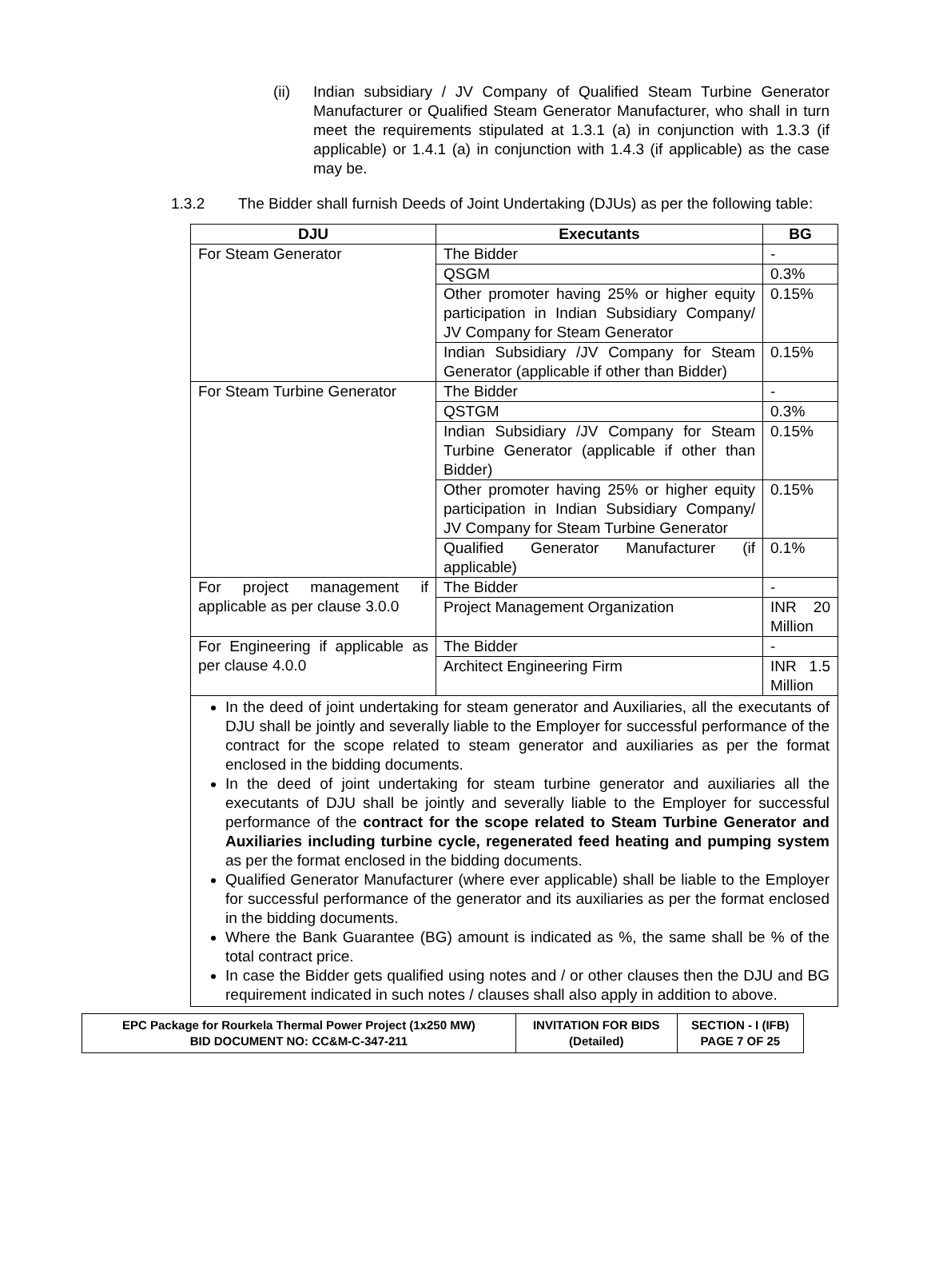(ii)
Indian subsidiary / JV Company of Qualified Steam Turbine Generator Manufacturer or Qualified Steam Generator Manufacturer, who shall in turn meet the requirements stipulated at 1.3.1 (a) in conjunction with 1.3.3 (if applicable) or 1.4.1 (a) in conjunction with 1.4.3 (if applicable) as the case may be.
1.3.2 The Bidder shall furnish Deeds of Joint Undertaking (DJUs) as per the following table:
| DJU | Executants | BG |
| --- | --- | --- |
| For Steam Generator | The Bidder | - |
| | QSGM | 0.3% |
| | Other promoter having 25% or higher equity participation in Indian Subsidiary Company/ JV Company for Steam Generator | 0.15% |
| | Indian Subsidiary /JV Company for Steam Generator (applicable if other than Bidder) | 0.15% |
| For Steam Turbine Generator | The Bidder | - |
| | QSTGM | 0.3% |
| | Indian Subsidiary /JV Company for Steam Turbine Generator (applicable if other than Bidder) | 0.15% |
| | Other promoter having 25% or higher equity participation in Indian Subsidiary Company/ JV Company for Steam Turbine Generator | 0.15% |
| | Qualified Generator Manufacturer (if applicable) | 0.1% |
| For project management if applicable as per clause 3.0.0 | The Bidder | - |
| | Project Management Organization | INR 20 Million |
| For Engineering if applicable as per clause 4.0.0 | The Bidder | - |
| | Architect Engineering Firm | INR 1.5 Million |
| In the deed of joint undertaking for steam generator and Auxiliaries, all the executants of DJU shall be jointly and severally liable to the Employer for successful performance of the contract for the scope related to steam generator and auxiliaries as per the format enclosed in the bidding documents. In the deed of joint undertaking for steam turbine generator and auxiliaries all the executants of DJU shall be jointly and severally liable to the Employer for successful performance of the contract for the scope related to Steam Turbine Generator and Auxiliaries including turbine cycle, regenerated feed heating and pumping system as per the format enclosed in the bidding documents. Qualified Generator Manufacturer (where ever applicable) shall be liable to the Employer for successful performance of the generator and its auxiliaries as per the format enclosed in the bidding documents. Where the Bank Guarantee (BG) amount is indicated as %, the same shall be % of the total contract price. In case the Bidder gets qualified using notes and / or other clauses then the DJU and BG requirement indicated in such notes / clauses shall also apply in addition to above. | | |
| EPC Package for Rourkela Thermal Power Project (1x250 MW) BID DOCUMENT NO: CC&M-C-347-211 | INVITATION FOR BIDS (Detailed) | SECTION - I (IFB) PAGE 7 OF 25 |